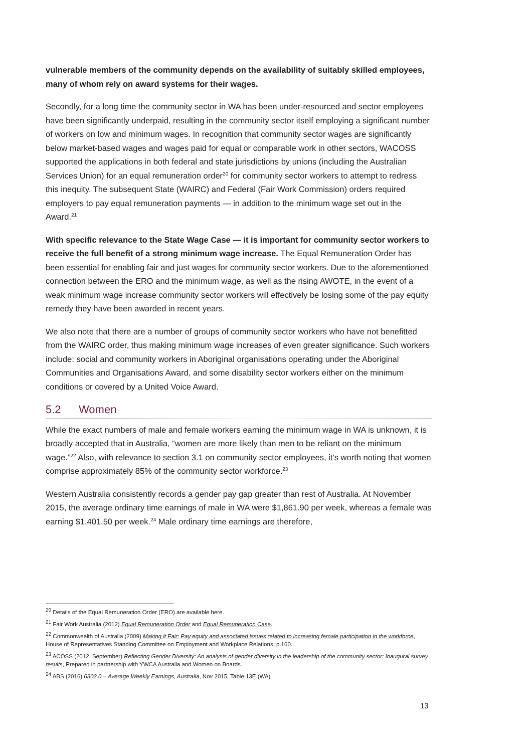vulnerable members of the community depends on the availability of suitably skilled employees, many of whom rely on award systems for their wages.
Secondly, for a long time the community sector in WA has been under-resourced and sector employees have been significantly underpaid, resulting in the community sector itself employing a significant number of workers on low and minimum wages. In recognition that community sector wages are significantly below market-based wages and wages paid for equal or comparable work in other sectors, WACOSS supported the applications in both federal and state jurisdictions by unions (including the Australian Services Union) for an equal remuneration order<sup>20</sup> for community sector workers to attempt to redress this inequity. The subsequent State (WAIRC) and Federal (Fair Work Commission) orders required employers to pay equal remuneration payments — in addition to the minimum wage set out in the Award.<sup>21</sup>
With specific relevance to the State Wage Case — it is important for community sector workers to receive the full benefit of a strong minimum wage increase. The Equal Remuneration Order has been essential for enabling fair and just wages for community sector workers. Due to the aforementioned connection between the ERO and the minimum wage, as well as the rising AWOTE, in the event of a weak minimum wage increase community sector workers will effectively be losing some of the pay equity remedy they have been awarded in recent years.
We also note that there are a number of groups of community sector workers who have not benefitted from the WAIRC order, thus making minimum wage increases of even greater significance. Such workers include: social and community workers in Aboriginal organisations operating under the Aboriginal Communities and Organisations Award, and some disability sector workers either on the minimum conditions or covered by a United Voice Award.
5.2 Women
While the exact numbers of male and female workers earning the minimum wage in WA is unknown, it is broadly accepted that in Australia, “women are more likely than men to be reliant on the minimum wage.”<sup>22</sup> Also, with relevance to section 3.1 on community sector employees, it’s worth noting that women comprise approximately 85% of the community sector workforce.<sup>23</sup>
Western Australia consistently records a gender pay gap greater than rest of Australia. At November 2015, the average ordinary time earnings of male in WA were $1,861.90 per week, whereas a female was earning $1,401.50 per week.<sup>24</sup> Male ordinary time earnings are therefore,
<sup>20</sup> Details of the Equal Remuneration Order (ERO) are available here.
<sup>21</sup> Fair Work Australia (2012) Equal Remuneration Order and Equal Remuneration Case.
<sup>22</sup> Commonwealth of Australia (2009) Making it Fair: Pay equity and associated issues related to increasing female participation in the workforce, House of Representatives Standing Committee on Employment and Workplace Relations, p.160.
<sup>23</sup> ACOSS (2012, September) Reflecting Gender Diversity: An analysis of gender diversity in the leadership of the community sector: Inaugural survey results, Prepared in partnership with YWCA Australia and Women on Boards.
<sup>24</sup> ABS (2016) 6302.0 – Average Weekly Earnings, Australia, Nov 2015, Table 13E (WA)
13